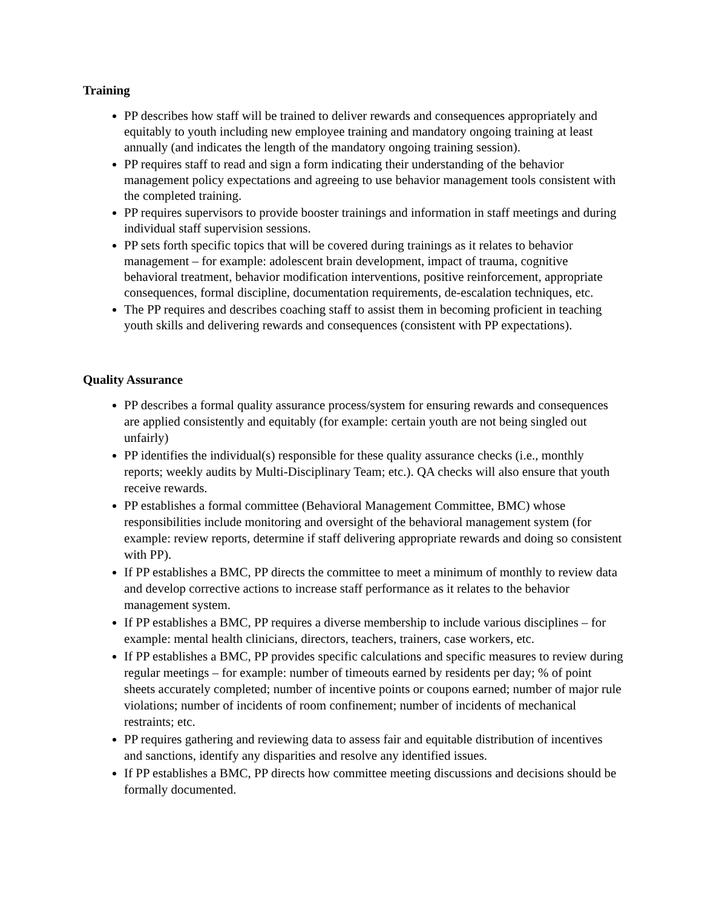Training
PP describes how staff will be trained to deliver rewards and consequences appropriately and equitably to youth including new employee training and mandatory ongoing training at least annually (and indicates the length of the mandatory ongoing training session).
PP requires staff to read and sign a form indicating their understanding of the behavior management policy expectations and agreeing to use behavior management tools consistent with the completed training.
PP requires supervisors to provide booster trainings and information in staff meetings and during individual staff supervision sessions.
PP sets forth specific topics that will be covered during trainings as it relates to behavior management – for example: adolescent brain development, impact of trauma, cognitive behavioral treatment, behavior modification interventions, positive reinforcement, appropriate consequences, formal discipline, documentation requirements, de-escalation techniques, etc.
The PP requires and describes coaching staff to assist them in becoming proficient in teaching youth skills and delivering rewards and consequences (consistent with PP expectations).
Quality Assurance
PP describes a formal quality assurance process/system for ensuring rewards and consequences are applied consistently and equitably (for example: certain youth are not being singled out unfairly)
PP identifies the individual(s) responsible for these quality assurance checks (i.e., monthly reports; weekly audits by Multi-Disciplinary Team; etc.). QA checks will also ensure that youth receive rewards.
PP establishes a formal committee (Behavioral Management Committee, BMC) whose responsibilities include monitoring and oversight of the behavioral management system (for example: review reports, determine if staff delivering appropriate rewards and doing so consistent with PP).
If PP establishes a BMC, PP directs the committee to meet a minimum of monthly to review data and develop corrective actions to increase staff performance as it relates to the behavior management system.
If PP establishes a BMC, PP requires a diverse membership to include various disciplines – for example: mental health clinicians, directors, teachers, trainers, case workers, etc.
If PP establishes a BMC, PP provides specific calculations and specific measures to review during regular meetings – for example: number of timeouts earned by residents per day; % of point sheets accurately completed; number of incentive points or coupons earned; number of major rule violations; number of incidents of room confinement; number of incidents of mechanical restraints; etc.
PP requires gathering and reviewing data to assess fair and equitable distribution of incentives and sanctions, identify any disparities and resolve any identified issues.
If PP establishes a BMC, PP directs how committee meeting discussions and decisions should be formally documented.